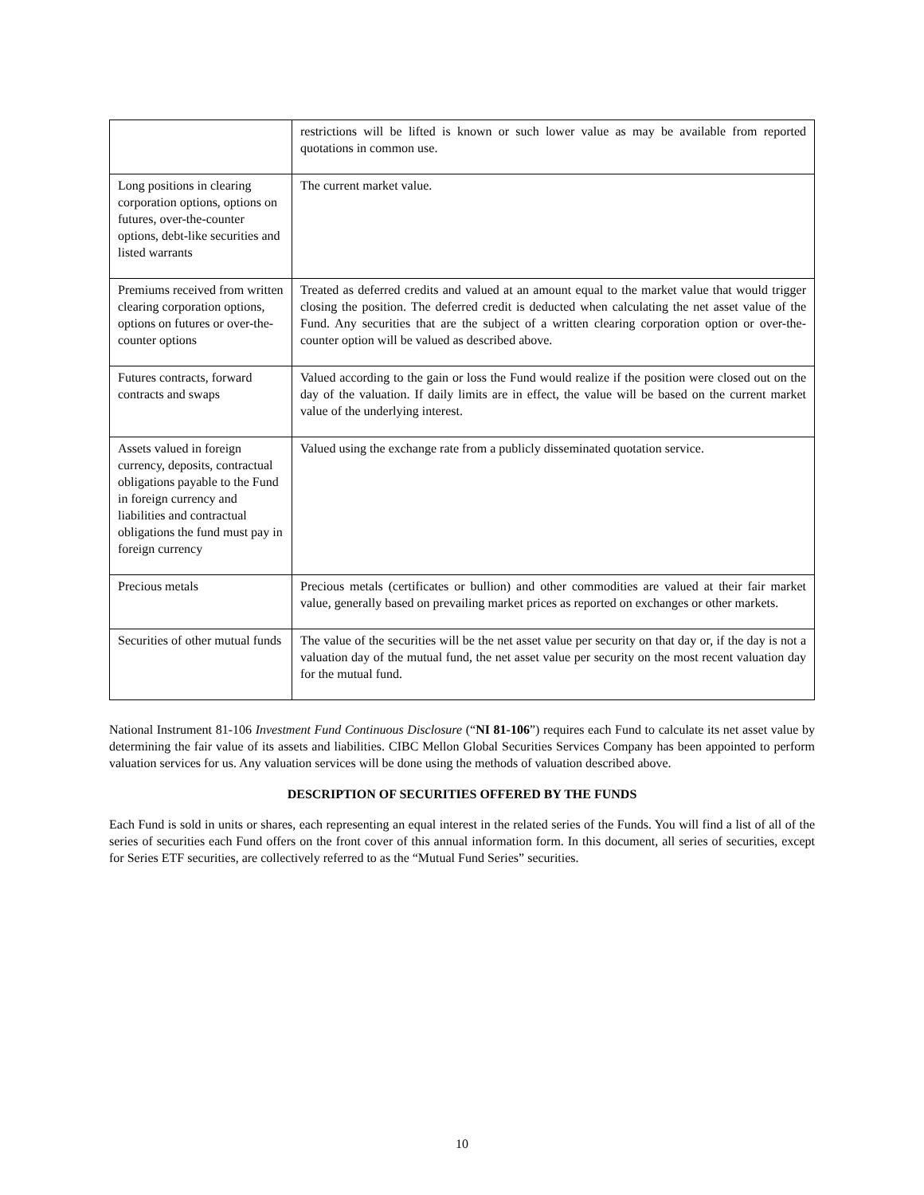| | restrictions will be lifted is known or such lower value as may be available from reported quotations in common use. |
| Long positions in clearing corporation options, options on futures, over-the-counter options, debt-like securities and listed warrants | The current market value. |
| Premiums received from written clearing corporation options, options on futures or over-the-counter options | Treated as deferred credits and valued at an amount equal to the market value that would trigger closing the position. The deferred credit is deducted when calculating the net asset value of the Fund. Any securities that are the subject of a written clearing corporation option or over-the-counter option will be valued as described above. |
| Futures contracts, forward contracts and swaps | Valued according to the gain or loss the Fund would realize if the position were closed out on the day of the valuation. If daily limits are in effect, the value will be based on the current market value of the underlying interest. |
| Assets valued in foreign currency, deposits, contractual obligations payable to the Fund in foreign currency and liabilities and contractual obligations the fund must pay in foreign currency | Valued using the exchange rate from a publicly disseminated quotation service. |
| Precious metals | Precious metals (certificates or bullion) and other commodities are valued at their fair market value, generally based on prevailing market prices as reported on exchanges or other markets. |
| Securities of other mutual funds | The value of the securities will be the net asset value per security on that day or, if the day is not a valuation day of the mutual fund, the net asset value per security on the most recent valuation day for the mutual fund. |
National Instrument 81-106 Investment Fund Continuous Disclosure (“NI 81-106”) requires each Fund to calculate its net asset value by determining the fair value of its assets and liabilities. CIBC Mellon Global Securities Services Company has been appointed to perform valuation services for us. Any valuation services will be done using the methods of valuation described above.
DESCRIPTION OF SECURITIES OFFERED BY THE FUNDS
Each Fund is sold in units or shares, each representing an equal interest in the related series of the Funds. You will find a list of all of the series of securities each Fund offers on the front cover of this annual information form. In this document, all series of securities, except for Series ETF securities, are collectively referred to as the “Mutual Fund Series” securities.
10